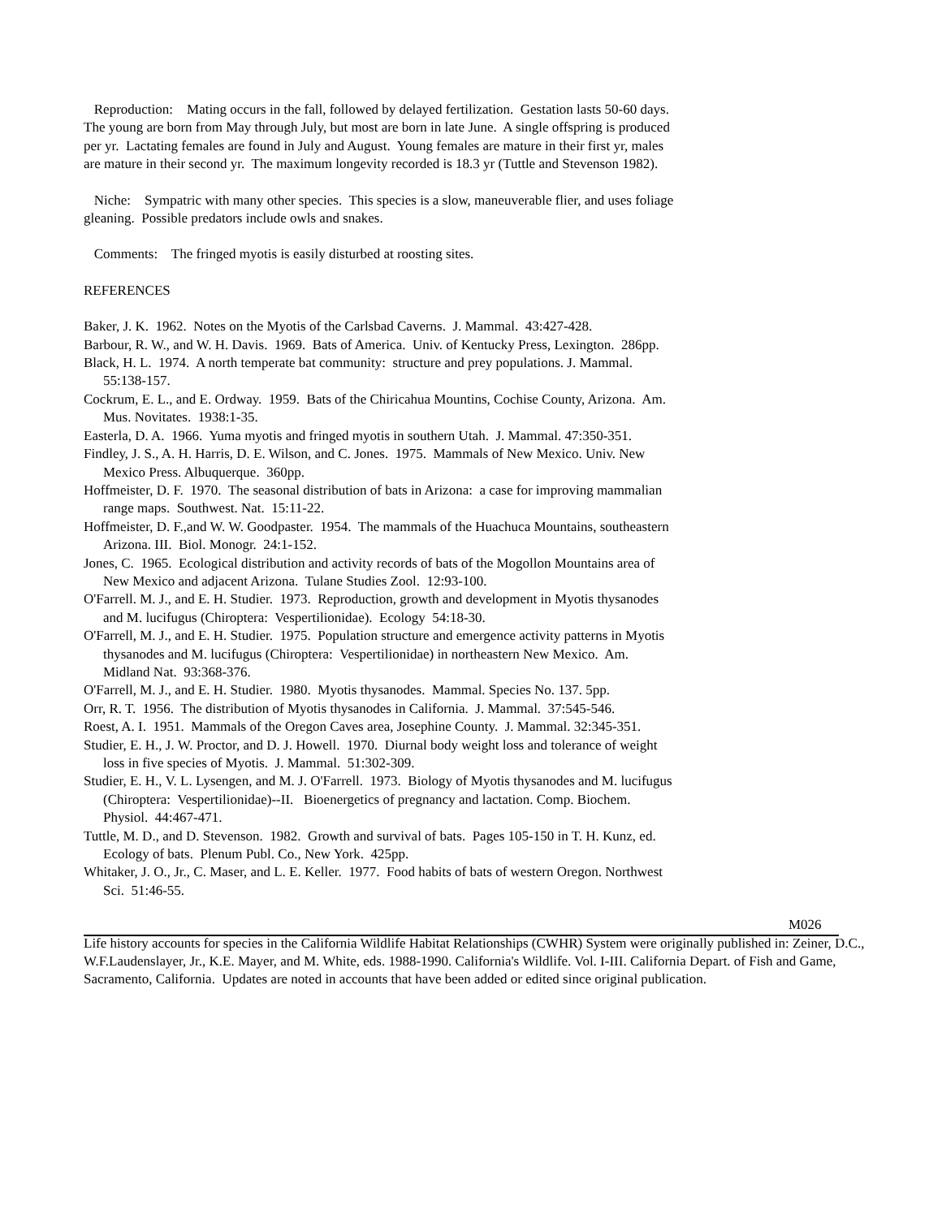Reproduction: Mating occurs in the fall, followed by delayed fertilization. Gestation lasts 50-60 days. The young are born from May through July, but most are born in late June. A single offspring is produced per yr. Lactating females are found in July and August. Young females are mature in their first yr, males are mature in their second yr. The maximum longevity recorded is 18.3 yr (Tuttle and Stevenson 1982).
Niche: Sympatric with many other species. This species is a slow, maneuverable flier, and uses foliage gleaning. Possible predators include owls and snakes.
Comments: The fringed myotis is easily disturbed at roosting sites.
REFERENCES
Baker, J. K. 1962. Notes on the Myotis of the Carlsbad Caverns. J. Mammal. 43:427-428.
Barbour, R. W., and W. H. Davis. 1969. Bats of America. Univ. of Kentucky Press, Lexington. 286pp.
Black, H. L. 1974. A north temperate bat community: structure and prey populations. J. Mammal. 55:138-157.
Cockrum, E. L., and E. Ordway. 1959. Bats of the Chiricahua Mountins, Cochise County, Arizona. Am. Mus. Novitates. 1938:1-35.
Easterla, D. A. 1966. Yuma myotis and fringed myotis in southern Utah. J. Mammal. 47:350-351.
Findley, J. S., A. H. Harris, D. E. Wilson, and C. Jones. 1975. Mammals of New Mexico. Univ. New Mexico Press. Albuquerque. 360pp.
Hoffmeister, D. F. 1970. The seasonal distribution of bats in Arizona: a case for improving mammalian range maps. Southwest. Nat. 15:11-22.
Hoffmeister, D. F.,and W. W. Goodpaster. 1954. The mammals of the Huachuca Mountains, southeastern Arizona. III. Biol. Monogr. 24:1-152.
Jones, C. 1965. Ecological distribution and activity records of bats of the Mogollon Mountains area of New Mexico and adjacent Arizona. Tulane Studies Zool. 12:93-100.
O'Farrell. M. J., and E. H. Studier. 1973. Reproduction, growth and development in Myotis thysanodes and M. lucifugus (Chiroptera: Vespertilionidae). Ecology 54:18-30.
O'Farrell, M. J., and E. H. Studier. 1975. Population structure and emergence activity patterns in Myotis thysanodes and M. lucifugus (Chiroptera: Vespertilionidae) in northeastern New Mexico. Am. Midland Nat. 93:368-376.
O'Farrell, M. J., and E. H. Studier. 1980. Myotis thysanodes. Mammal. Species No. 137. 5pp.
Orr, R. T. 1956. The distribution of Myotis thysanodes in California. J. Mammal. 37:545-546.
Roest, A. I. 1951. Mammals of the Oregon Caves area, Josephine County. J. Mammal. 32:345-351.
Studier, E. H., J. W. Proctor, and D. J. Howell. 1970. Diurnal body weight loss and tolerance of weight loss in five species of Myotis. J. Mammal. 51:302-309.
Studier, E. H., V. L. Lysengen, and M. J. O'Farrell. 1973. Biology of Myotis thysanodes and M. lucifugus (Chiroptera: Vespertilionidae)--II. Bioenergetics of pregnancy and lactation. Comp. Biochem. Physiol. 44:467-471.
Tuttle, M. D., and D. Stevenson. 1982. Growth and survival of bats. Pages 105-150 in T. H. Kunz, ed. Ecology of bats. Plenum Publ. Co., New York. 425pp.
Whitaker, J. O., Jr., C. Maser, and L. E. Keller. 1977. Food habits of bats of western Oregon. Northwest Sci. 51:46-55.
M026
Life history accounts for species in the California Wildlife Habitat Relationships (CWHR) System were originally published in: Zeiner, D.C., W.F.Laudenslayer, Jr., K.E. Mayer, and M. White, eds. 1988-1990. California's Wildlife. Vol. I-III. California Depart. of Fish and Game, Sacramento, California. Updates are noted in accounts that have been added or edited since original publication.